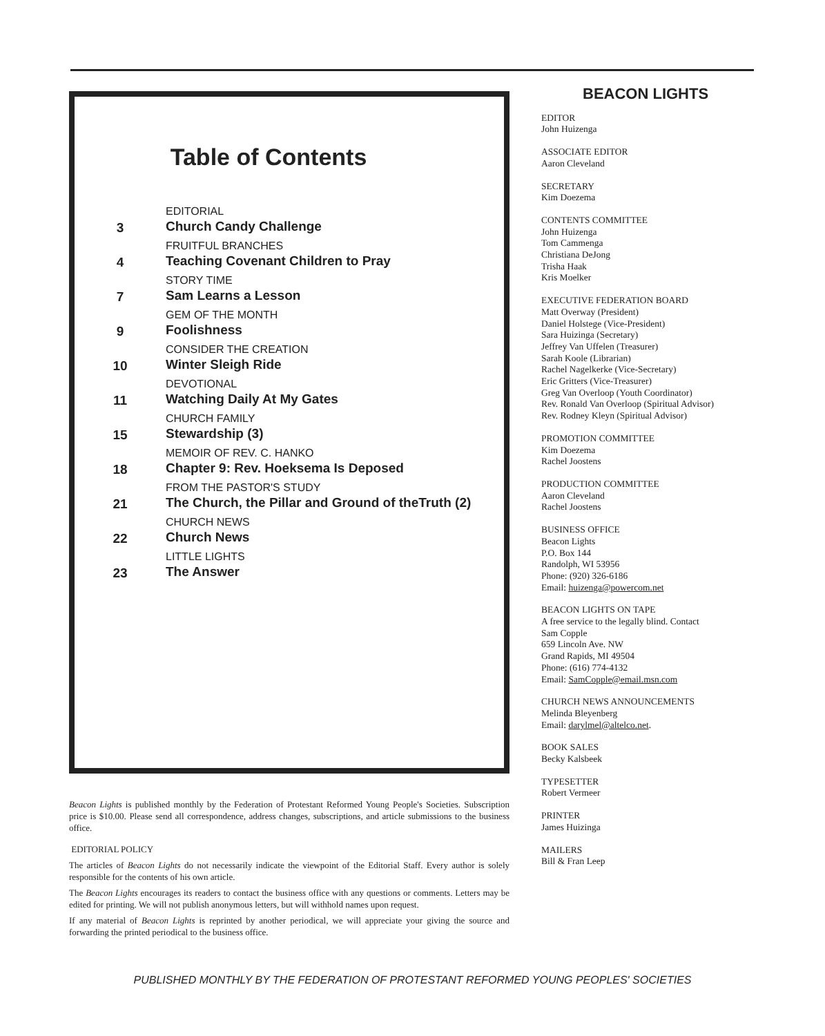Table of Contents
3
EDITORIAL
Church Candy Challenge
4
FRUITFUL BRANCHES
Teaching Covenant Children to Pray
7
STORY TIME
Sam Learns a Lesson
9
GEM OF THE MONTH
Foolishness
10
CONSIDER THE CREATION
Winter Sleigh Ride
11
DEVOTIONAL
Watching Daily At My Gates
15
CHURCH FAMILY
Stewardship (3)
18
MEMOIR OF REV. C. HANKO
Chapter 9: Rev. Hoeksema Is Deposed
21
FROM THE PASTOR'S STUDY
The Church, the Pillar and Ground of theTruth (2)
22
CHURCH NEWS
Church News
23
LITTLE LIGHTS
The Answer
Beacon Lights is published monthly by the Federation of Protestant Reformed Young People's Societies. Subscription price is $10.00. Please send all correspondence, address changes, subscriptions, and article submissions to the business office.
EDITORIAL POLICY
The articles of Beacon Lights do not necessarily indicate the viewpoint of the Editorial Staff. Every author is solely responsible for the contents of his own article.
The Beacon Lights encourages its readers to contact the business office with any questions or comments. Letters may be edited for printing. We will not publish anonymous letters, but will withhold names upon request.
If any material of Beacon Lights is reprinted by another periodical, we will appreciate your giving the source and forwarding the printed periodical to the business office.
BEACON LIGHTS
EDITOR
John Huizenga
ASSOCIATE EDITOR
Aaron Cleveland
SECRETARY
Kim Doezema
CONTENTS COMMITTEE
John Huizenga
Tom Cammenga
Christiana DeJong
Trisha Haak
Kris Moelker
EXECUTIVE FEDERATION BOARD
Matt Overway (President)
Daniel Holstege (Vice-President)
Sara Huizinga (Secretary)
Jeffrey Van Uffelen (Treasurer)
Sarah Koole (Librarian)
Rachel Nagelkerke (Vice-Secretary)
Eric Gritters (Vice-Treasurer)
Greg Van Overloop (Youth Coordinator)
Rev. Ronald Van Overloop (Spiritual Advisor)
Rev. Rodney Kleyn (Spiritual Advisor)
PROMOTION COMMITTEE
Kim Doezema
Rachel Joostens
PRODUCTION COMMITTEE
Aaron Cleveland
Rachel Joostens
BUSINESS OFFICE
Beacon Lights
P.O. Box 144
Randolph, WI 53956
Phone: (920) 326-6186
Email: huizenga@powercom.net
BEACON LIGHTS ON TAPE
A free service to the legally blind. Contact
Sam Copple
659 Lincoln Ave. NW
Grand Rapids, MI 49504
Phone: (616) 774-4132
Email: SamCopple@email.msn.com
CHURCH NEWS ANNOUNCEMENTS
Melinda Bleyenberg
Email: darylmel@altelco.net.
BOOK SALES
Becky Kalsbeek
TYPESETTER
Robert Vermeer
PRINTER
James Huizinga
MAILERS
Bill & Fran Leep
PUBLISHED MONTHLY BY THE FEDERATION OF PROTESTANT REFORMED YOUNG PEOPLES' SOCIETIES